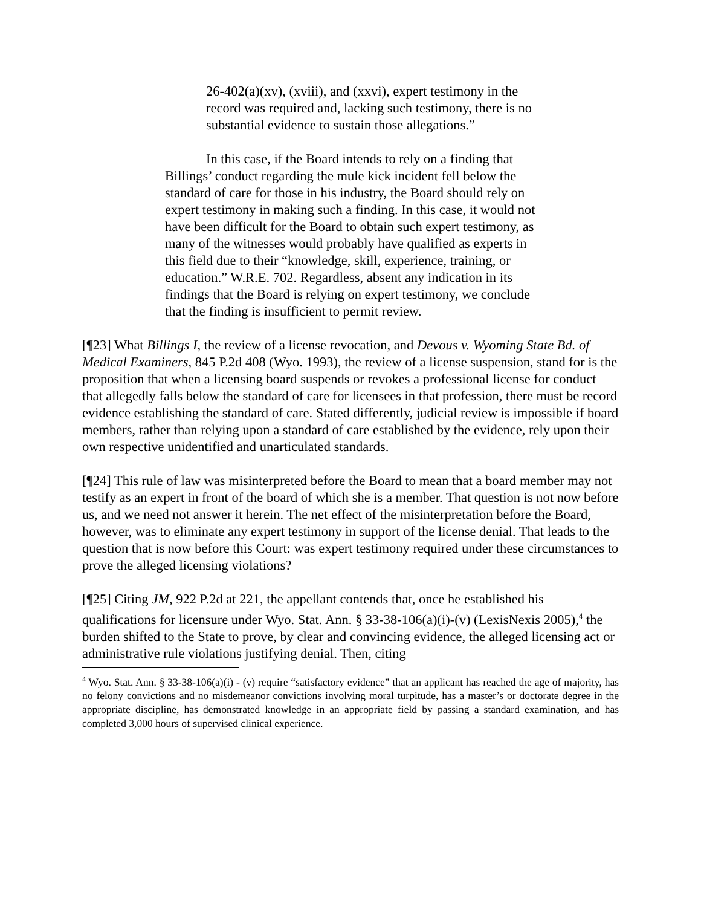26-402(a)(xv), (xviii), and (xxvi), expert testimony in the record was required and, lacking such testimony, there is no substantial evidence to sustain those allegations.”
In this case, if the Board intends to rely on a finding that Billings’ conduct regarding the mule kick incident fell below the standard of care for those in his industry, the Board should rely on expert testimony in making such a finding. In this case, it would not have been difficult for the Board to obtain such expert testimony, as many of the witnesses would probably have qualified as experts in this field due to their “knowledge, skill, experience, training, or education.” W.R.E. 702. Regardless, absent any indication in its findings that the Board is relying on expert testimony, we conclude that the finding is insufficient to permit review.
[¶23] What Billings I, the review of a license revocation, and Devous v. Wyoming State Bd. of Medical Examiners, 845 P.2d 408 (Wyo. 1993), the review of a license suspension, stand for is the proposition that when a licensing board suspends or revokes a professional license for conduct that allegedly falls below the standard of care for licensees in that profession, there must be record evidence establishing the standard of care. Stated differently, judicial review is impossible if board members, rather than relying upon a standard of care established by the evidence, rely upon their own respective unidentified and unarticulated standards.
[¶24] This rule of law was misinterpreted before the Board to mean that a board member may not testify as an expert in front of the board of which she is a member. That question is not now before us, and we need not answer it herein. The net effect of the misinterpretation before the Board, however, was to eliminate any expert testimony in support of the license denial. That leads to the question that is now before this Court: was expert testimony required under these circumstances to prove the alleged licensing violations?
[¶25] Citing JM, 922 P.2d at 221, the appellant contends that, once he established his qualifications for licensure under Wyo. Stat. Ann. § 33-38-106(a)(i)-(v) (LexisNexis 2005),<sup>4</sup> the burden shifted to the State to prove, by clear and convincing evidence, the alleged licensing act or administrative rule violations justifying denial. Then, citing
<sup>4</sup> Wyo. Stat. Ann. § 33-38-106(a)(i) - (v) require “satisfactory evidence” that an applicant has reached the age of majority, has no felony convictions and no misdemeanor convictions involving moral turpitude, has a master’s or doctorate degree in the appropriate discipline, has demonstrated knowledge in an appropriate field by passing a standard examination, and has completed 3,000 hours of supervised clinical experience.